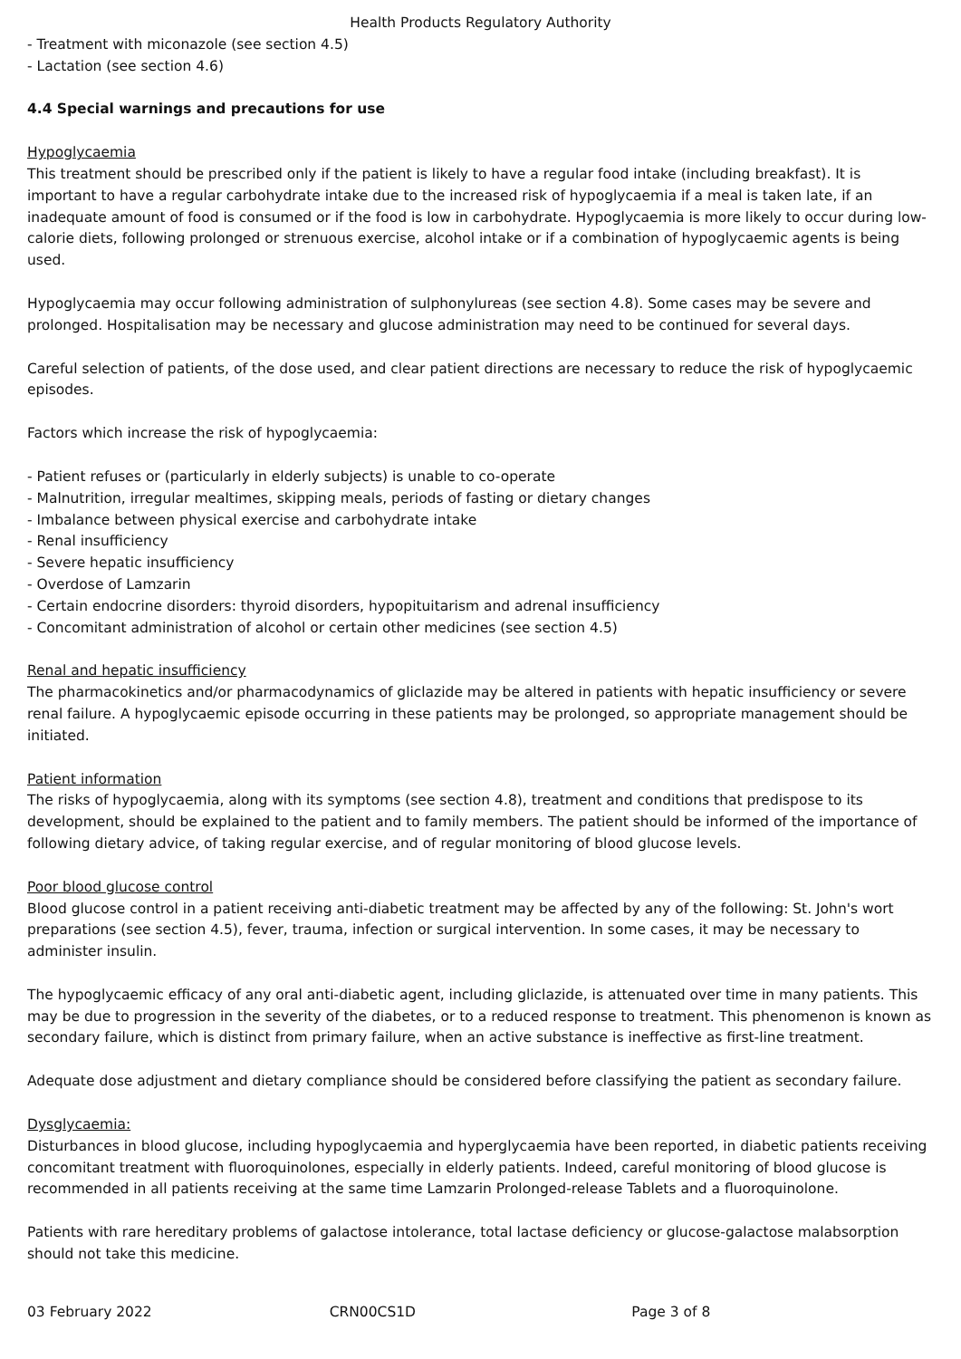Health Products Regulatory Authority
- Treatment with miconazole (see section 4.5)
- Lactation (see section 4.6)
4.4 Special warnings and precautions for use
Hypoglycaemia
This treatment should be prescribed only if the patient is likely to have a regular food intake (including breakfast). It is important to have a regular carbohydrate intake due to the increased risk of hypoglycaemia if a meal is taken late, if an inadequate amount of food is consumed or if the food is low in carbohydrate. Hypoglycaemia is more likely to occur during low-calorie diets, following prolonged or strenuous exercise, alcohol intake or if a combination of hypoglycaemic agents is being used.
Hypoglycaemia may occur following administration of sulphonylureas (see section 4.8). Some cases may be severe and prolonged. Hospitalisation may be necessary and glucose administration may need to be continued for several days.
Careful selection of patients, of the dose used, and clear patient directions are necessary to reduce the risk of hypoglycaemic episodes.
Factors which increase the risk of hypoglycaemia:
- Patient refuses or (particularly in elderly subjects) is unable to co-operate
- Malnutrition, irregular mealtimes, skipping meals, periods of fasting or dietary changes
- Imbalance between physical exercise and carbohydrate intake
- Renal insufficiency
- Severe hepatic insufficiency
- Overdose of Lamzarin
- Certain endocrine disorders: thyroid disorders, hypopituitarism and adrenal insufficiency
- Concomitant administration of alcohol or certain other medicines (see section 4.5)
Renal and hepatic insufficiency
The pharmacokinetics and/or pharmacodynamics of gliclazide may be altered in patients with hepatic insufficiency or severe renal failure. A hypoglycaemic episode occurring in these patients may be prolonged, so appropriate management should be initiated.
Patient information
The risks of hypoglycaemia, along with its symptoms (see section 4.8), treatment and conditions that predispose to its development, should be explained to the patient and to family members. The patient should be informed of the importance of following dietary advice, of taking regular exercise, and of regular monitoring of blood glucose levels.
Poor blood glucose control
Blood glucose control in a patient receiving anti-diabetic treatment may be affected by any of the following: St. John's wort preparations (see section 4.5), fever, trauma, infection or surgical intervention. In some cases, it may be necessary to administer insulin.
The hypoglycaemic efficacy of any oral anti-diabetic agent, including gliclazide, is attenuated over time in many patients. This may be due to progression in the severity of the diabetes, or to a reduced response to treatment. This phenomenon is known as secondary failure, which is distinct from primary failure, when an active substance is ineffective as first-line treatment.
Adequate dose adjustment and dietary compliance should be considered before classifying the patient as secondary failure.
Dysglycaemia:
Disturbances in blood glucose, including hypoglycaemia and hyperglycaemia have been reported, in diabetic patients receiving concomitant treatment with fluoroquinolones, especially in elderly patients. Indeed, careful monitoring of blood glucose is recommended in all patients receiving at the same time Lamzarin Prolonged-release Tablets and a fluoroquinolone.
Patients with rare hereditary problems of galactose intolerance, total lactase deficiency or glucose-galactose malabsorption should not take this medicine.
03 February 2022 CRN00CS1D Page 3 of 8